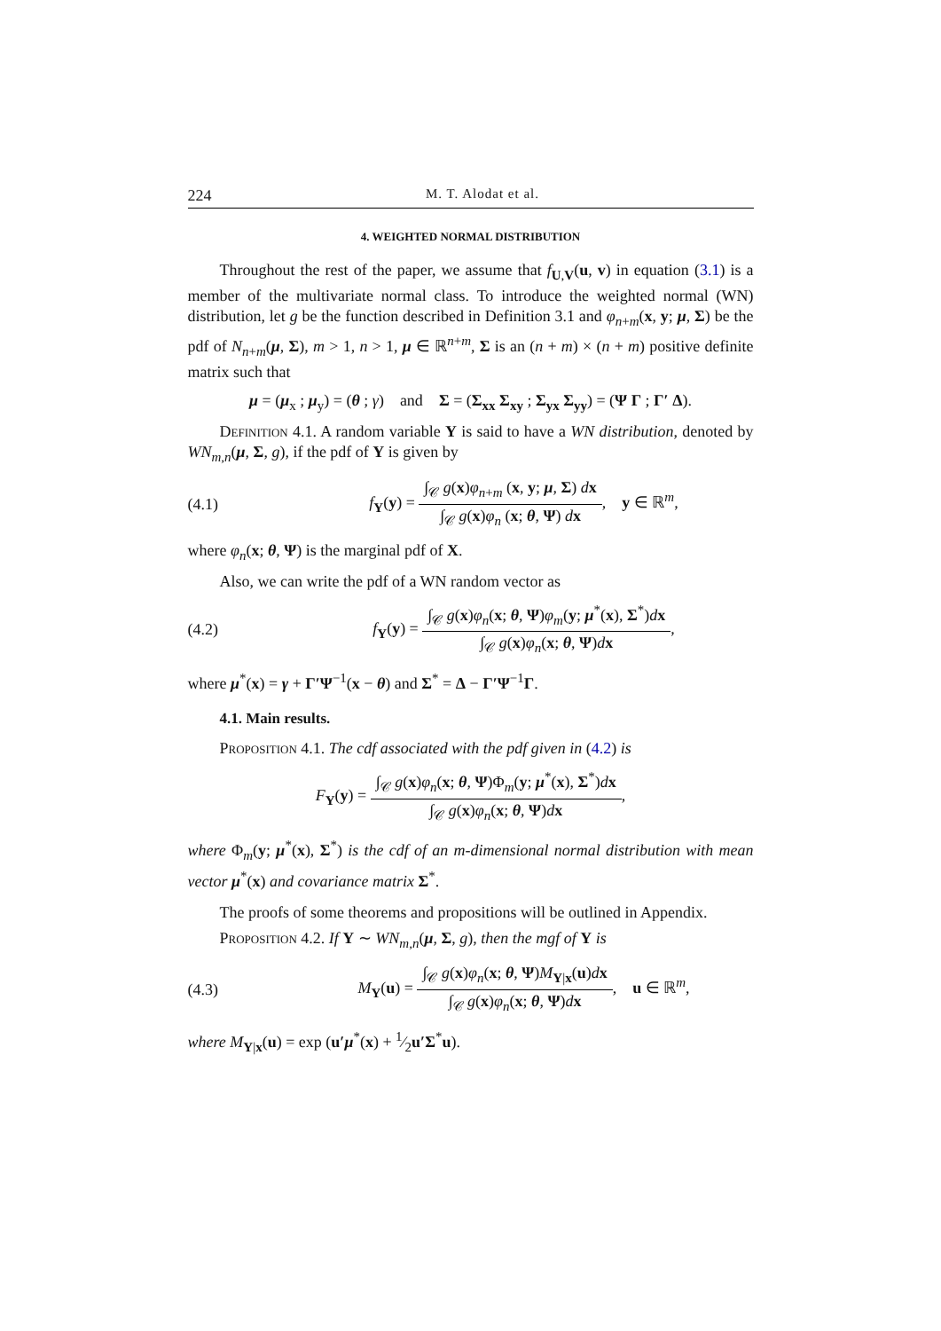224 M. T. Alodat et al.
4. WEIGHTED NORMAL DISTRIBUTION
Throughout the rest of the paper, we assume that f<sub>U,V</sub>(u, v) in equation (3.1) is a member of the multivariate normal class. To introduce the weighted normal (WN) distribution, let g be the function described in Definition 3.1 and φ<sub>n+m</sub>(x, y; μ, Σ) be the pdf of N<sub>n+m</sub>(μ, Σ), m > 1, n > 1, μ ∈ ℝ<sup>n+m</sup>, Σ is an (n + m) × (n + m) positive definite matrix such that
μ = (μ<sub>x</sub> ; μ<sub>y</sub>) = (θ ; γ) and Σ = (Σ<sub>xx</sub> Σ<sub>xy</sub> ; Σ<sub>yx</sub> Σ<sub>yy</sub>) = (Ψ Γ ; Γ′ Δ).
Definition 4.1. A random variable Y is said to have a WN distribution, denoted by WN<sub>m,n</sub>(μ, Σ, g), if the pdf of Y is given by
(4.1)
f<sub>Y</sub>(y) =
∫<sub>𝒞</sub> g(x)φ<sub>n+m</sub> (x, y; μ, Σ) dx
∫<sub>𝒞</sub> g(x)φ<sub>n</sub> (x; θ, Ψ) dx
, y ∈ ℝ<sup>m</sup>,
where φ<sub>n</sub>(x; θ, Ψ) is the marginal pdf of X.
Also, we can write the pdf of a WN random vector as
(4.2)
f<sub>Y</sub>(y) =
∫<sub>𝒞</sub> g(x)φ<sub>n</sub>(x; θ, Ψ)φ<sub>m</sub>(y; μ<sup>*</sup>(x), Σ<sup>*</sup>)dx
∫<sub>𝒞</sub> g(x)φ<sub>n</sub>(x; θ, Ψ)dx
,
where μ<sup>*</sup>(x) = γ + Γ′Ψ<sup>−1</sup>(x − θ) and Σ<sup>*</sup> = Δ − Γ′Ψ<sup>−1</sup>Γ.
4.1. Main results.
Proposition 4.1. The cdf associated with the pdf given in (4.2) is
F<sub>Y</sub>(y) =
∫<sub>𝒞</sub> g(x)φ<sub>n</sub>(x; θ, Ψ)Φ<sub>m</sub>(y; μ<sup>*</sup>(x), Σ<sup>*</sup>)dx
∫<sub>𝒞</sub> g(x)φ<sub>n</sub>(x; θ, Ψ)dx
,
where Φ<sub>m</sub>(y; μ<sup>*</sup>(x), Σ<sup>*</sup>) is the cdf of an m-dimensional normal distribution with mean vector μ<sup>*</sup>(x) and covariance matrix Σ<sup>*</sup>.
The proofs of some theorems and propositions will be outlined in Appendix.
Proposition 4.2. If Y ∼ WN<sub>m,n</sub>(μ, Σ, g), then the mgf of Y is
(4.3)
M<sub>Y</sub>(u) =
∫<sub>𝒞</sub> g(x)φ<sub>n</sub>(x; θ, Ψ)M<sub>Y|x</sub>(u)dx
∫<sub>𝒞</sub> g(x)φ<sub>n</sub>(x; θ, Ψ)dx
, u ∈ ℝ<sup>m</sup>,
where M<sub>Y|x</sub>(u) = exp (u′μ<sup>*</sup>(x) + 1⁄2u′Σ<sup>*</sup>u).